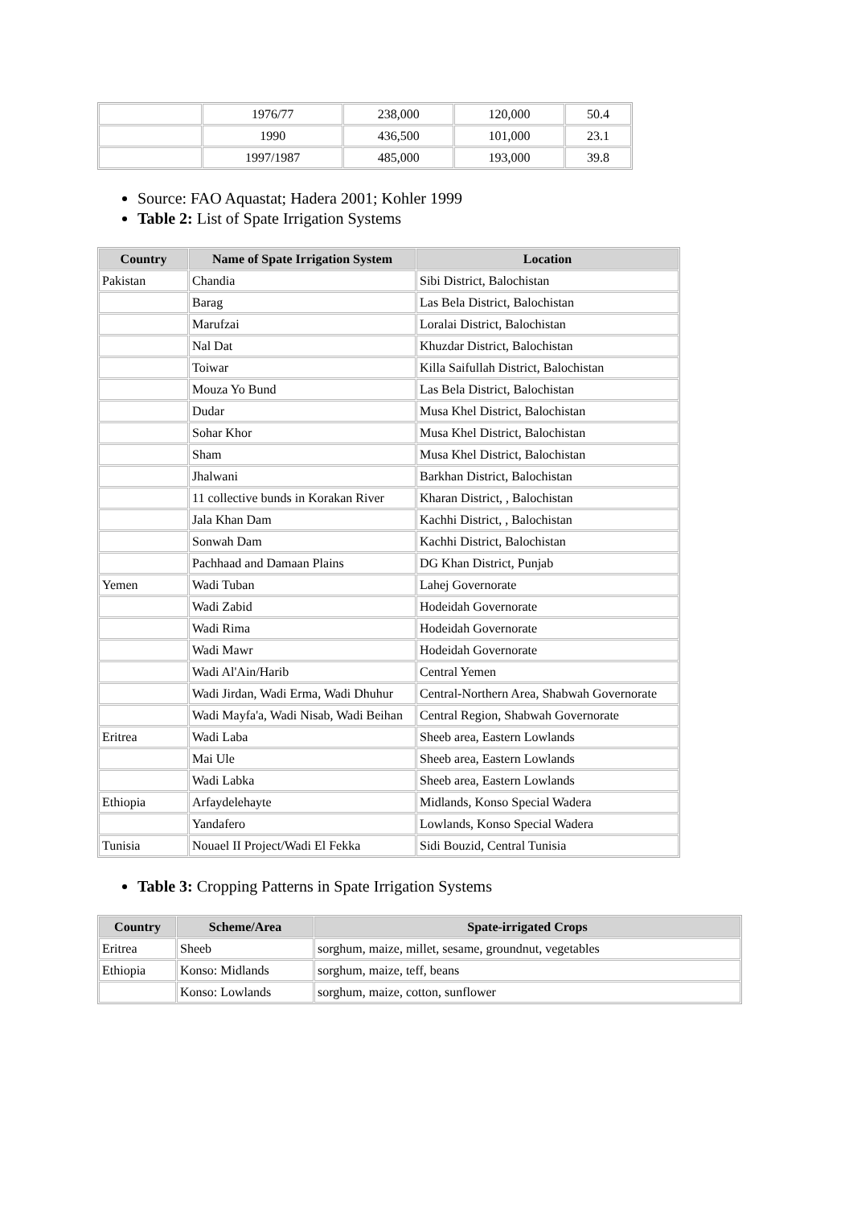| | 1976/77 | 238,000 | 120,000 | 50.4 |
| | 1990 | 436,500 | 101,000 | 23.1 |
| | 1997/1987 | 485,000 | 193,000 | 39.8 |
Source: FAO Aquastat; Hadera 2001; Kohler 1999
Table 2: List of Spate Irrigation Systems
| Country | Name of Spate Irrigation System | Location |
| --- | --- | --- |
| Pakistan | Chandia | Sibi District, Balochistan |
| | Barag | Las Bela District, Balochistan |
| | Marufzai | Loralai District, Balochistan |
| | Nal Dat | Khuzdar District, Balochistan |
| | Toiwar | Killa Saifullah District, Balochistan |
| | Mouza Yo Bund | Las Bela District, Balochistan |
| | Dudar | Musa Khel District, Balochistan |
| | Sohar Khor | Musa Khel District, Balochistan |
| | Sham | Musa Khel District, Balochistan |
| | Jhalwani | Barkhan District, Balochistan |
| | 11 collective bunds in Korakan River | Kharan District, , Balochistan |
| | Jala Khan Dam | Kachhi District, , Balochistan |
| | Sonwah Dam | Kachhi District, Balochistan |
| | Pachhaad and Damaan Plains | DG Khan District, Punjab |
| Yemen | Wadi Tuban | Lahej Governorate |
| | Wadi Zabid | Hodeidah Governorate |
| | Wadi Rima | Hodeidah Governorate |
| | Wadi Mawr | Hodeidah Governorate |
| | Wadi Al'Ain/Harib | Central Yemen |
| | Wadi Jirdan, Wadi Erma, Wadi Dhuhur | Central-Northern Area, Shabwah Governorate |
| | Wadi Mayfa'a, Wadi Nisab, Wadi Beihan | Central Region, Shabwah Governorate |
| Eritrea | Wadi Laba | Sheeb area, Eastern Lowlands |
| | Mai Ule | Sheeb area, Eastern Lowlands |
| | Wadi Labka | Sheeb area, Eastern Lowlands |
| Ethiopia | Arfaydelehayte | Midlands, Konso Special Wadera |
| | Yandafero | Lowlands, Konso Special Wadera |
| Tunisia | Nouael II Project/Wadi El Fekka | Sidi Bouzid, Central Tunisia |
Table 3: Cropping Patterns in Spate Irrigation Systems
| Country | Scheme/Area | Spate-irrigated Crops |
| --- | --- | --- |
| Eritrea | Sheeb | sorghum, maize, millet, sesame, groundnut, vegetables |
| Ethiopia | Konso: Midlands | sorghum, maize, teff, beans |
| | Konso: Lowlands | sorghum, maize, cotton, sunflower |